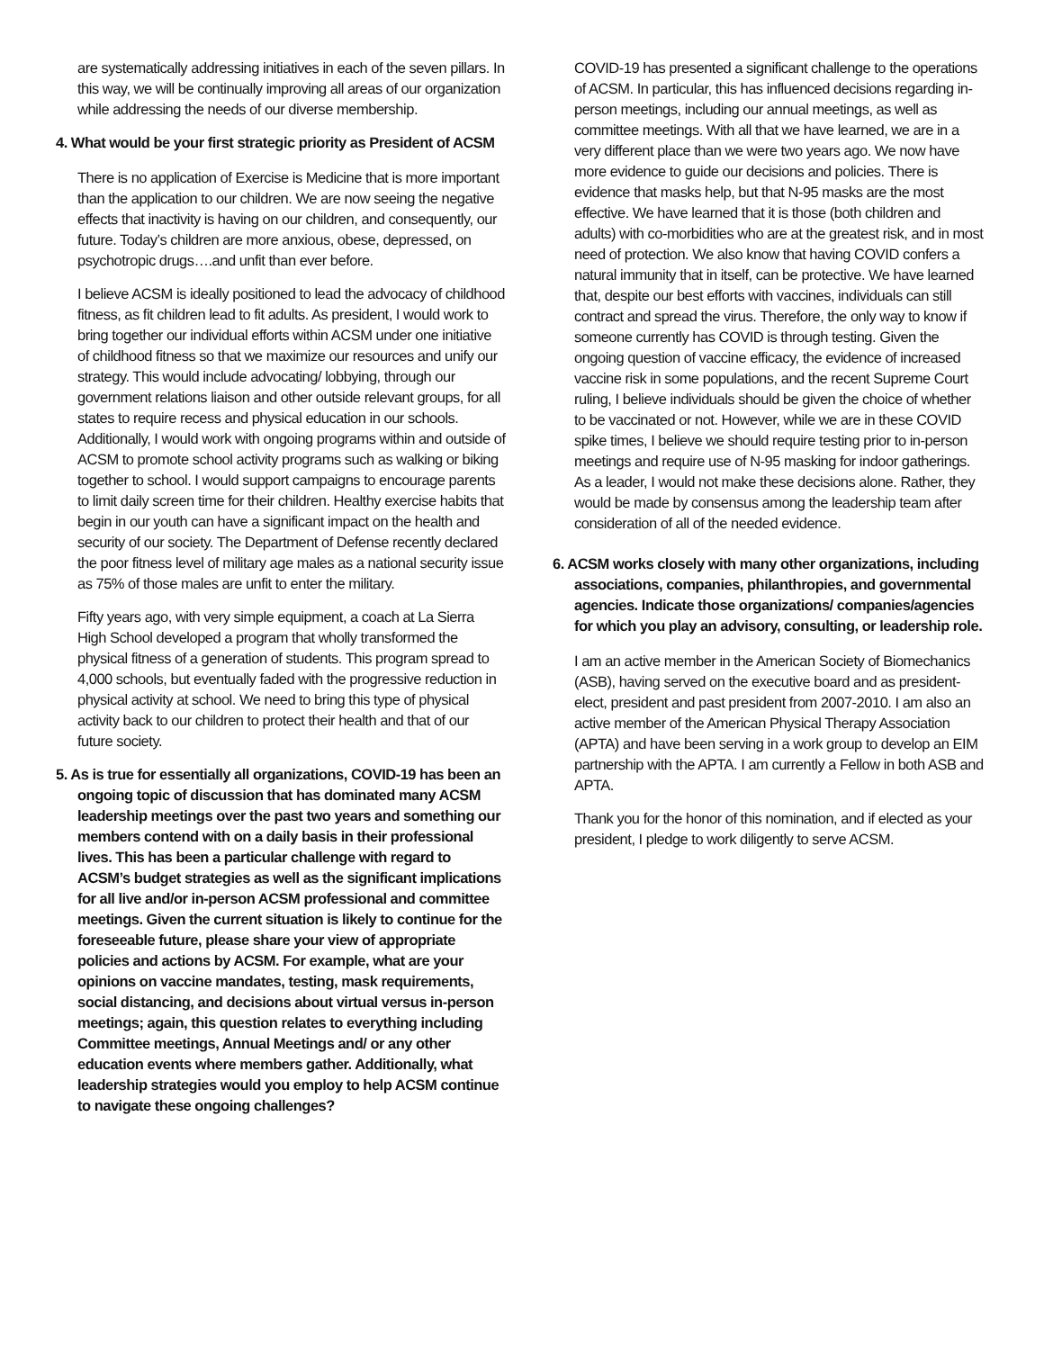are systematically addressing initiatives in each of the seven pillars. In this way, we will be continually improving all areas of our organization while addressing the needs of our diverse membership.
4. What would be your first strategic priority as President of ACSM
There is no application of Exercise is Medicine that is more important than the application to our children. We are now seeing the negative effects that inactivity is having on our children, and consequently, our future. Today’s children are more anxious, obese, depressed, on psychotropic drugs….and unfit than ever before.
I believe ACSM is ideally positioned to lead the advocacy of childhood fitness, as fit children lead to fit adults. As president, I would work to bring together our individual efforts within ACSM under one initiative of childhood fitness so that we maximize our resources and unify our strategy. This would include advocating/ lobbying, through our government relations liaison and other outside relevant groups, for all states to require recess and physical education in our schools. Additionally, I would work with ongoing programs within and outside of ACSM to promote school activity programs such as walking or biking together to school. I would support campaigns to encourage parents to limit daily screen time for their children. Healthy exercise habits that begin in our youth can have a significant impact on the health and security of our society. The Department of Defense recently declared the poor fitness level of military age males as a national security issue as 75% of those males are unfit to enter the military.
Fifty years ago, with very simple equipment, a coach at La Sierra High School developed a program that wholly transformed the physical fitness of a generation of students. This program spread to 4,000 schools, but eventually faded with the progressive reduction in physical activity at school. We need to bring this type of physical activity back to our children to protect their health and that of our future society.
5. As is true for essentially all organizations, COVID-19 has been an ongoing topic of discussion that has dominated many ACSM leadership meetings over the past two years and something our members contend with on a daily basis in their professional lives. This has been a particular challenge with regard to ACSM’s budget strategies as well as the significant implications for all live and/or in-person ACSM professional and committee meetings. Given the current situation is likely to continue for the foreseeable future, please share your view of appropriate policies and actions by ACSM. For example, what are your opinions on vaccine mandates, testing, mask requirements, social distancing, and decisions about virtual versus in-person meetings; again, this question relates to everything including Committee meetings, Annual Meetings and/ or any other education events where members gather. Additionally, what leadership strategies would you employ to help ACSM continue to navigate these ongoing challenges?
COVID-19 has presented a significant challenge to the operations of ACSM. In particular, this has influenced decisions regarding in-person meetings, including our annual meetings, as well as committee meetings. With all that we have learned, we are in a very different place than we were two years ago. We now have more evidence to guide our decisions and policies. There is evidence that masks help, but that N-95 masks are the most effective. We have learned that it is those (both children and adults) with co-morbidities who are at the greatest risk, and in most need of protection. We also know that having COVID confers a natural immunity that in itself, can be protective. We have learned that, despite our best efforts with vaccines, individuals can still contract and spread the virus. Therefore, the only way to know if someone currently has COVID is through testing. Given the ongoing question of vaccine efficacy, the evidence of increased vaccine risk in some populations, and the recent Supreme Court ruling, I believe individuals should be given the choice of whether to be vaccinated or not. However, while we are in these COVID spike times, I believe we should require testing prior to in-person meetings and require use of N-95 masking for indoor gatherings. As a leader, I would not make these decisions alone. Rather, they would be made by consensus among the leadership team after consideration of all of the needed evidence.
6. ACSM works closely with many other organizations, including associations, companies, philanthropies, and governmental agencies. Indicate those organizations/ companies/agencies for which you play an advisory, consulting, or leadership role.
I am an active member in the American Society of Biomechanics (ASB), having served on the executive board and as president-elect, president and past president from 2007-2010. I am also an active member of the American Physical Therapy Association (APTA) and have been serving in a work group to develop an EIM partnership with the APTA. I am currently a Fellow in both ASB and APTA.
Thank you for the honor of this nomination, and if elected as your president, I pledge to work diligently to serve ACSM.